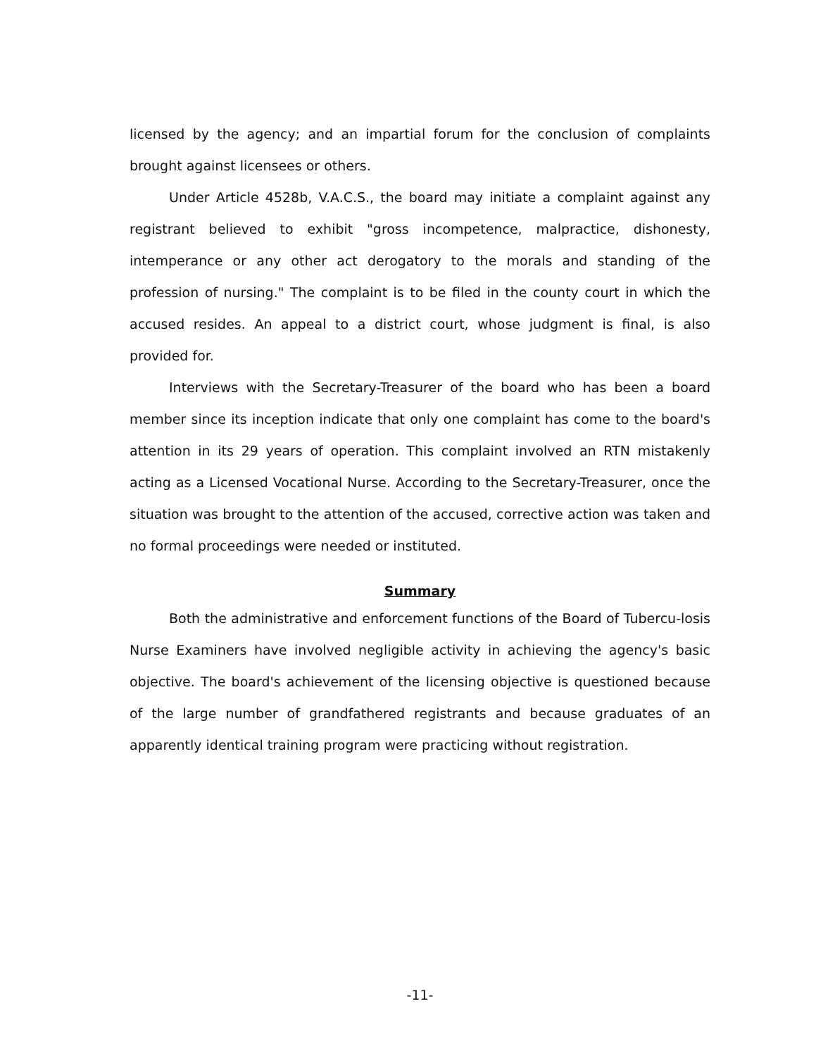licensed by the agency; and an impartial forum for the conclusion of complaints brought against licensees or others.
Under Article 4528b, V.A.C.S., the board may initiate a complaint against any registrant believed to exhibit "gross incompetence, malpractice, dishonesty, intemperance or any other act derogatory to the morals and standing of the profession of nursing." The complaint is to be filed in the county court in which the accused resides. An appeal to a district court, whose judgment is final, is also provided for.
Interviews with the Secretary-Treasurer of the board who has been a board member since its inception indicate that only one complaint has come to the board's attention in its 29 years of operation. This complaint involved an RTN mistakenly acting as a Licensed Vocational Nurse. According to the Secretary-Treasurer, once the situation was brought to the attention of the accused, corrective action was taken and no formal proceedings were needed or instituted.
Summary
Both the administrative and enforcement functions of the Board of Tubercu-losis Nurse Examiners have involved negligible activity in achieving the agency's basic objective. The board's achievement of the licensing objective is questioned because of the large number of grandfathered registrants and because graduates of an apparently identical training program were practicing without registration.
-11-